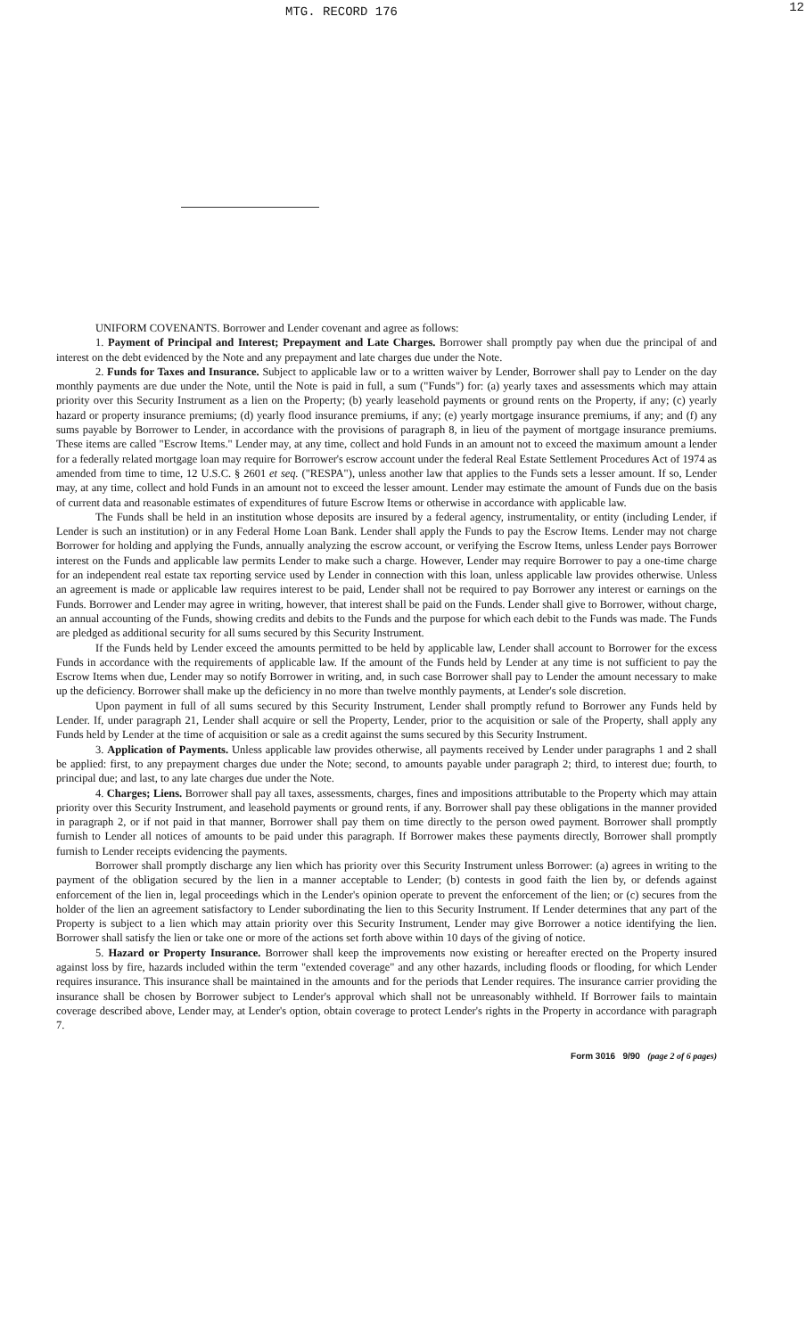MTG. RECORD 176
12
UNIFORM COVENANTS. Borrower and Lender covenant and agree as follows:
1. Payment of Principal and Interest; Prepayment and Late Charges. Borrower shall promptly pay when due the principal of and interest on the debt evidenced by the Note and any prepayment and late charges due under the Note.
2. Funds for Taxes and Insurance. Subject to applicable law or to a written waiver by Lender, Borrower shall pay to Lender on the day monthly payments are due under the Note, until the Note is paid in full, a sum ("Funds") for: (a) yearly taxes and assessments which may attain priority over this Security Instrument as a lien on the Property; (b) yearly leasehold payments or ground rents on the Property, if any; (c) yearly hazard or property insurance premiums; (d) yearly flood insurance premiums, if any; (e) yearly mortgage insurance premiums, if any; and (f) any sums payable by Borrower to Lender, in accordance with the provisions of paragraph 8, in lieu of the payment of mortgage insurance premiums. These items are called "Escrow Items." Lender may, at any time, collect and hold Funds in an amount not to exceed the maximum amount a lender for a federally related mortgage loan may require for Borrower's escrow account under the federal Real Estate Settlement Procedures Act of 1974 as amended from time to time, 12 U.S.C. § 2601 et seq. ("RESPA"), unless another law that applies to the Funds sets a lesser amount. If so, Lender may, at any time, collect and hold Funds in an amount not to exceed the lesser amount. Lender may estimate the amount of Funds due on the basis of current data and reasonable estimates of expenditures of future Escrow Items or otherwise in accordance with applicable law.
The Funds shall be held in an institution whose deposits are insured by a federal agency, instrumentality, or entity (including Lender, if Lender is such an institution) or in any Federal Home Loan Bank. Lender shall apply the Funds to pay the Escrow Items. Lender may not charge Borrower for holding and applying the Funds, annually analyzing the escrow account, or verifying the Escrow Items, unless Lender pays Borrower interest on the Funds and applicable law permits Lender to make such a charge. However, Lender may require Borrower to pay a one-time charge for an independent real estate tax reporting service used by Lender in connection with this loan, unless applicable law provides otherwise. Unless an agreement is made or applicable law requires interest to be paid, Lender shall not be required to pay Borrower any interest or earnings on the Funds. Borrower and Lender may agree in writing, however, that interest shall be paid on the Funds. Lender shall give to Borrower, without charge, an annual accounting of the Funds, showing credits and debits to the Funds and the purpose for which each debit to the Funds was made. The Funds are pledged as additional security for all sums secured by this Security Instrument.
If the Funds held by Lender exceed the amounts permitted to be held by applicable law, Lender shall account to Borrower for the excess Funds in accordance with the requirements of applicable law. If the amount of the Funds held by Lender at any time is not sufficient to pay the Escrow Items when due, Lender may so notify Borrower in writing, and, in such case Borrower shall pay to Lender the amount necessary to make up the deficiency. Borrower shall make up the deficiency in no more than twelve monthly payments, at Lender's sole discretion.
Upon payment in full of all sums secured by this Security Instrument, Lender shall promptly refund to Borrower any Funds held by Lender. If, under paragraph 21, Lender shall acquire or sell the Property, Lender, prior to the acquisition or sale of the Property, shall apply any Funds held by Lender at the time of acquisition or sale as a credit against the sums secured by this Security Instrument.
3. Application of Payments. Unless applicable law provides otherwise, all payments received by Lender under paragraphs 1 and 2 shall be applied: first, to any prepayment charges due under the Note; second, to amounts payable under paragraph 2; third, to interest due; fourth, to principal due; and last, to any late charges due under the Note.
4. Charges; Liens. Borrower shall pay all taxes, assessments, charges, fines and impositions attributable to the Property which may attain priority over this Security Instrument, and leasehold payments or ground rents, if any. Borrower shall pay these obligations in the manner provided in paragraph 2, or if not paid in that manner, Borrower shall pay them on time directly to the person owed payment. Borrower shall promptly furnish to Lender all notices of amounts to be paid under this paragraph. If Borrower makes these payments directly, Borrower shall promptly furnish to Lender receipts evidencing the payments.
Borrower shall promptly discharge any lien which has priority over this Security Instrument unless Borrower: (a) agrees in writing to the payment of the obligation secured by the lien in a manner acceptable to Lender; (b) contests in good faith the lien by, or defends against enforcement of the lien in, legal proceedings which in the Lender's opinion operate to prevent the enforcement of the lien; or (c) secures from the holder of the lien an agreement satisfactory to Lender subordinating the lien to this Security Instrument. If Lender determines that any part of the Property is subject to a lien which may attain priority over this Security Instrument, Lender may give Borrower a notice identifying the lien. Borrower shall satisfy the lien or take one or more of the actions set forth above within 10 days of the giving of notice.
5. Hazard or Property Insurance. Borrower shall keep the improvements now existing or hereafter erected on the Property insured against loss by fire, hazards included within the term "extended coverage" and any other hazards, including floods or flooding, for which Lender requires insurance. This insurance shall be maintained in the amounts and for the periods that Lender requires. The insurance carrier providing the insurance shall be chosen by Borrower subject to Lender's approval which shall not be unreasonably withheld. If Borrower fails to maintain coverage described above, Lender may, at Lender's option, obtain coverage to protect Lender's rights in the Property in accordance with paragraph 7.
Form 3016 9/90 (page 2 of 6 pages)